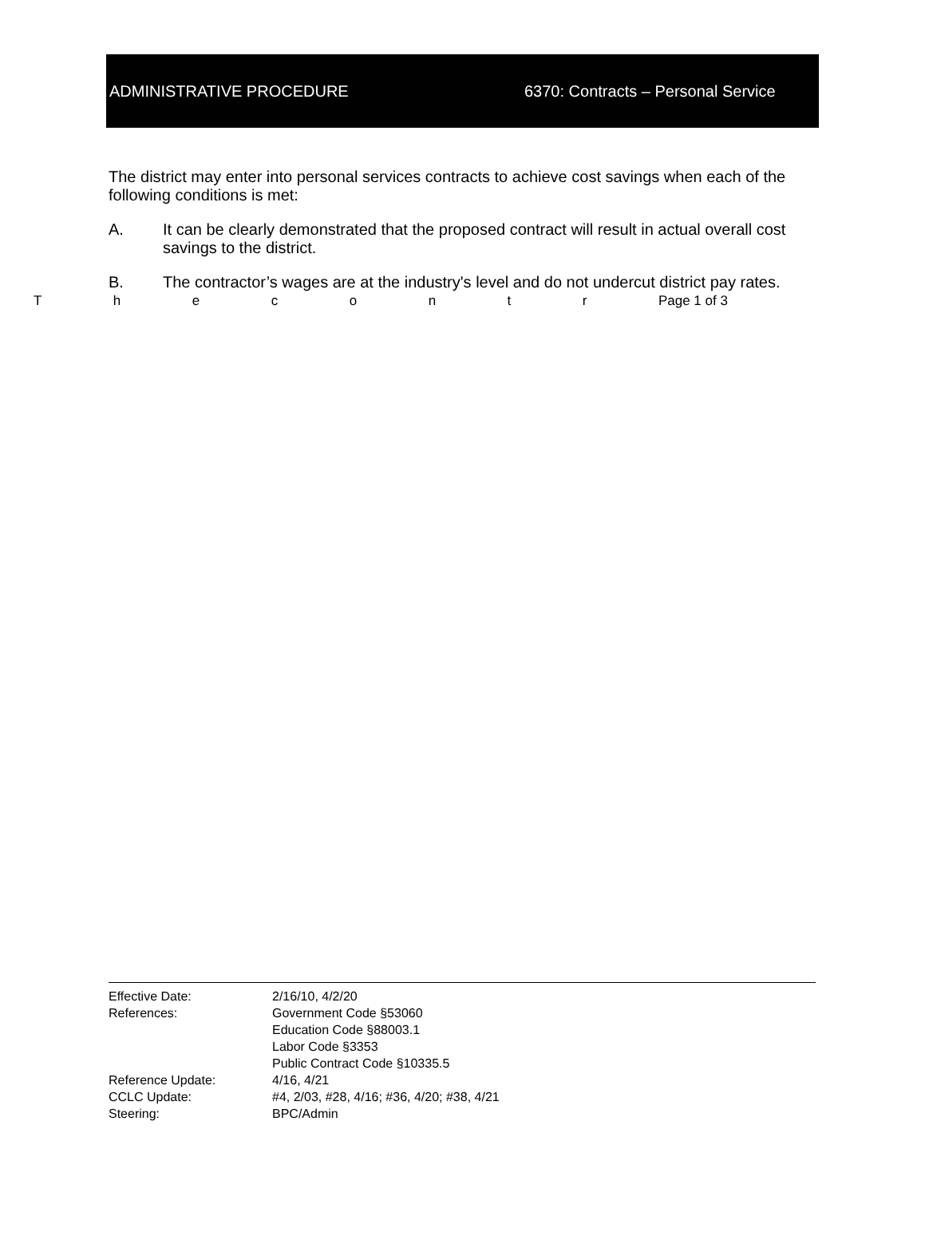ADMINISTRATIVE PROCEDURE
6370: Contracts – Personal Service
The district may enter into personal services contracts to achieve cost savings when each of the following conditions is met:
A. It can be clearly demonstrated that the proposed contract will result in actual overall cost savings to the district.
B. The contractor’s wages are at the industry's level and do not undercut district pay rates.
Thecontr Page 1 of 3
Effective Date: 2/16/10, 4/2/20
References: Government Code §53060
Education Code §88003.1
Labor Code §3353
Public Contract Code §10335.5
Reference Update: 4/16, 4/21
CCLC Update: #4, 2/03, #28, 4/16; #36, 4/20; #38, 4/21
Steering: BPC/Admin